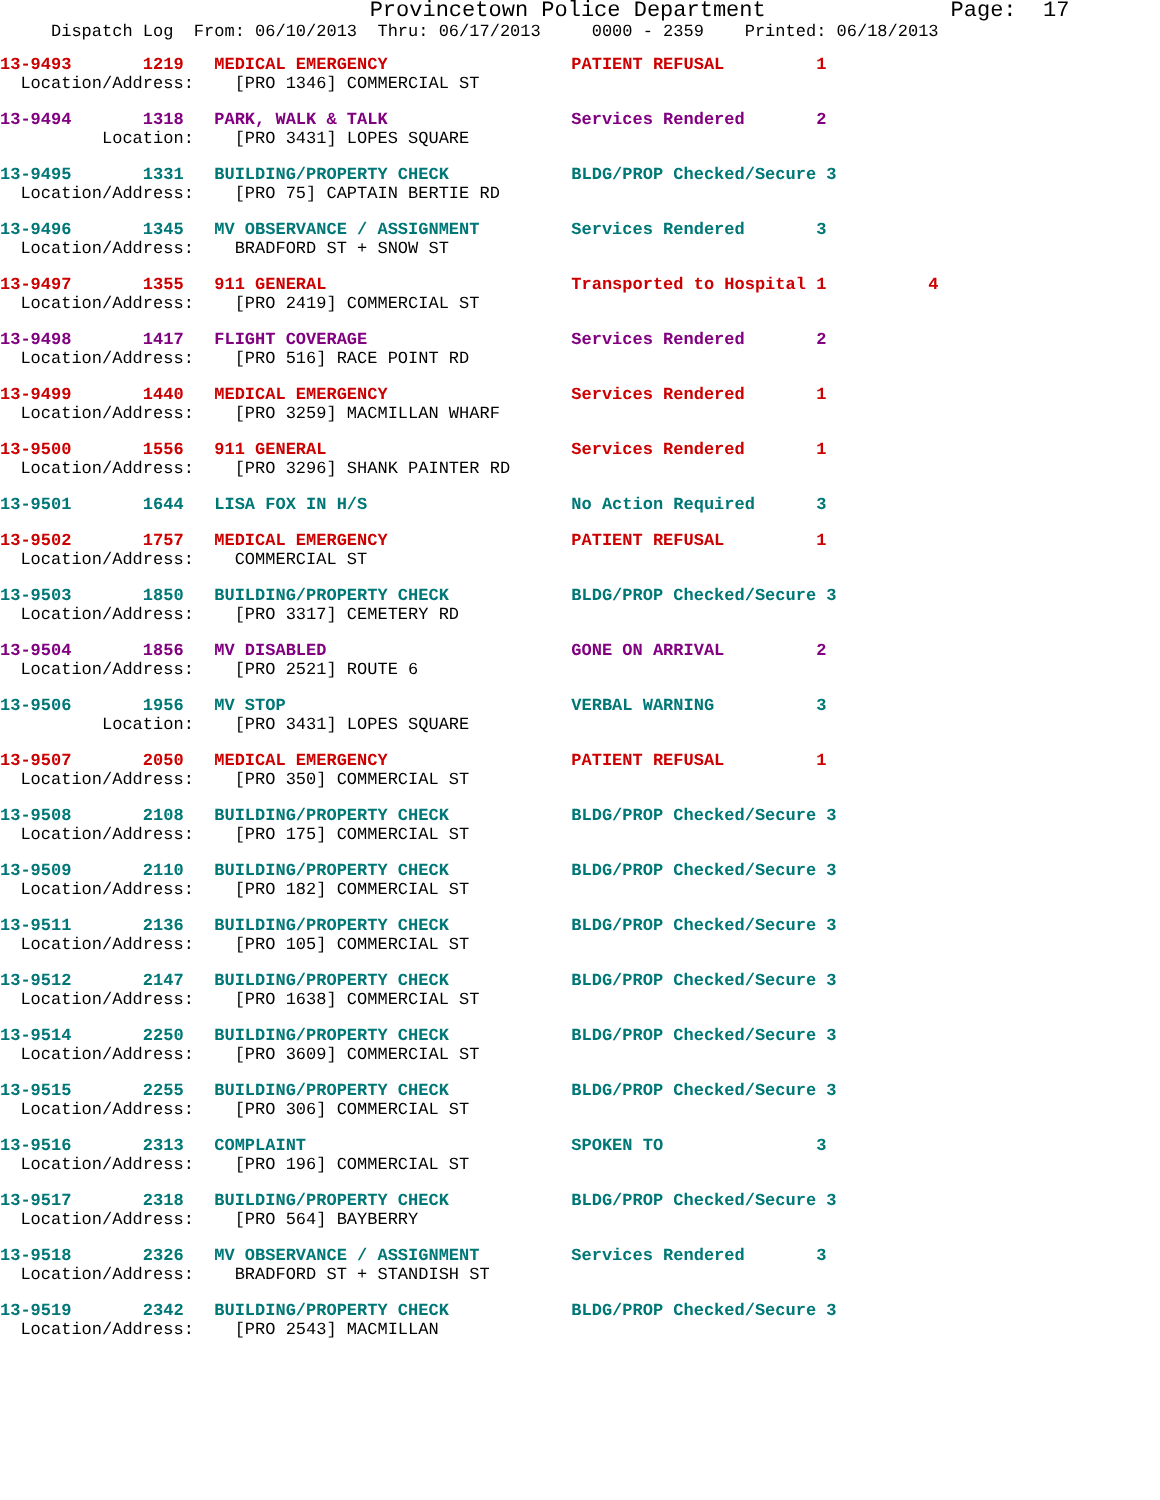Provincetown Police Department              Page:  17
     Dispatch Log  From: 06/10/2013  Thru: 06/17/2013     0000 - 2359    Printed: 06/18/2013
13-9493       1219   MEDICAL EMERGENCY                  PATIENT REFUSAL         1
  Location/Address:    [PRO 1346] COMMERCIAL ST
13-9494       1318   PARK, WALK & TALK                  Services Rendered       2
          Location:    [PRO 3431] LOPES SQUARE
13-9495       1331   BUILDING/PROPERTY CHECK            BLDG/PROP Checked/Secure 3
  Location/Address:    [PRO 75] CAPTAIN BERTIE RD
13-9496       1345   MV OBSERVANCE / ASSIGNMENT         Services Rendered       3
  Location/Address:    BRADFORD ST + SNOW ST
13-9497       1355   911 GENERAL                        Transported to Hospital 1          4
  Location/Address:    [PRO 2419] COMMERCIAL ST
13-9498       1417   FLIGHT COVERAGE                    Services Rendered       2
  Location/Address:    [PRO 516] RACE POINT RD
13-9499       1440   MEDICAL EMERGENCY                  Services Rendered       1
  Location/Address:    [PRO 3259] MACMILLAN WHARF
13-9500       1556   911 GENERAL                        Services Rendered       1
  Location/Address:    [PRO 3296] SHANK PAINTER RD
13-9501       1644   LISA FOX IN H/S                    No Action Required      3
13-9502       1757   MEDICAL EMERGENCY                  PATIENT REFUSAL         1
  Location/Address:    COMMERCIAL ST
13-9503       1850   BUILDING/PROPERTY CHECK            BLDG/PROP Checked/Secure 3
  Location/Address:    [PRO 3317] CEMETERY RD
13-9504       1856   MV DISABLED                        GONE ON ARRIVAL         2
  Location/Address:    [PRO 2521] ROUTE 6
13-9506       1956   MV STOP                            VERBAL WARNING          3
          Location:    [PRO 3431] LOPES SQUARE
13-9507       2050   MEDICAL EMERGENCY                  PATIENT REFUSAL         1
  Location/Address:    [PRO 350] COMMERCIAL ST
13-9508       2108   BUILDING/PROPERTY CHECK            BLDG/PROP Checked/Secure 3
  Location/Address:    [PRO 175] COMMERCIAL ST
13-9509       2110   BUILDING/PROPERTY CHECK            BLDG/PROP Checked/Secure 3
  Location/Address:    [PRO 182] COMMERCIAL ST
13-9511       2136   BUILDING/PROPERTY CHECK            BLDG/PROP Checked/Secure 3
  Location/Address:    [PRO 105] COMMERCIAL ST
13-9512       2147   BUILDING/PROPERTY CHECK            BLDG/PROP Checked/Secure 3
  Location/Address:    [PRO 1638] COMMERCIAL ST
13-9514       2250   BUILDING/PROPERTY CHECK            BLDG/PROP Checked/Secure 3
  Location/Address:    [PRO 3609] COMMERCIAL ST
13-9515       2255   BUILDING/PROPERTY CHECK            BLDG/PROP Checked/Secure 3
  Location/Address:    [PRO 306] COMMERCIAL ST
13-9516       2313   COMPLAINT                          SPOKEN TO               3
  Location/Address:    [PRO 196] COMMERCIAL ST
13-9517       2318   BUILDING/PROPERTY CHECK            BLDG/PROP Checked/Secure 3
  Location/Address:    [PRO 564] BAYBERRY
13-9518       2326   MV OBSERVANCE / ASSIGNMENT         Services Rendered       3
  Location/Address:    BRADFORD ST + STANDISH ST
13-9519       2342   BUILDING/PROPERTY CHECK            BLDG/PROP Checked/Secure 3
  Location/Address:    [PRO 2543] MACMILLAN